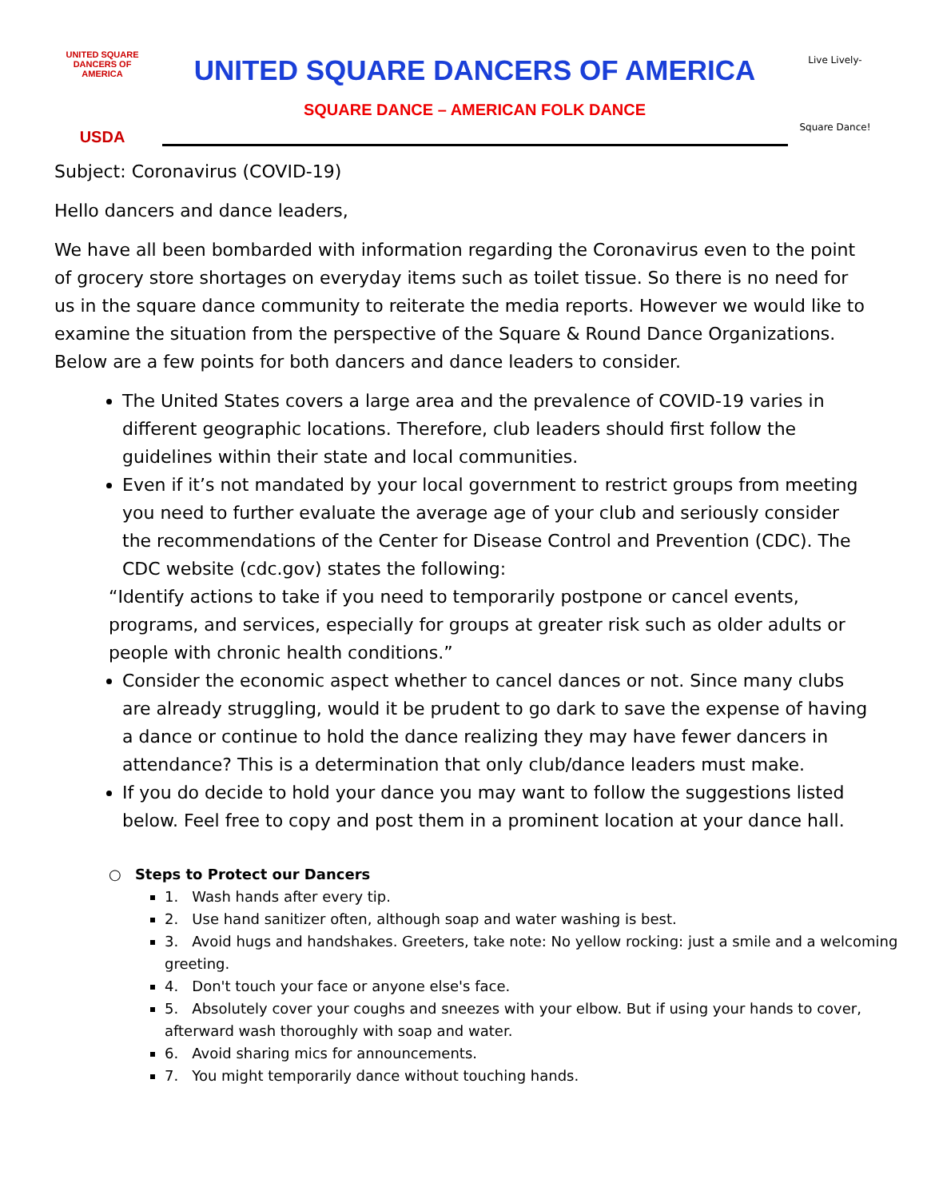UNITED SQUARE DANCERS OF AMERICA
USDA
UNITED SQUARE DANCERS OF AMERICA
SQUARE DANCE – AMERICAN FOLK DANCE
Live Lively-
Square Dance!
Subject: Coronavirus (COVID-19)
Hello dancers and dance leaders,
We have all been bombarded with information regarding the Coronavirus even to the point of grocery store shortages on everyday items such as toilet tissue. So there is no need for us in the square dance community to reiterate the media reports. However we would like to examine the situation from the perspective of the Square & Round Dance Organizations. Below are a few points for both dancers and dance leaders to consider.
The United States covers a large area and the prevalence of COVID-19 varies in different geographic locations. Therefore, club leaders should first follow the guidelines within their state and local communities.
Even if it’s not mandated by your local government to restrict groups from meeting you need to further evaluate the average age of your club and seriously consider the recommendations of the Center for Disease Control and Prevention (CDC). The CDC website (cdc.gov) states the following:
“Identify actions to take if you need to temporarily postpone or cancel events, programs, and services, especially for groups at greater risk such as older adults or people with chronic health conditions.”
Consider the economic aspect whether to cancel dances or not. Since many clubs are already struggling, would it be prudent to go dark to save the expense of having a dance or continue to hold the dance realizing they may have fewer dancers in attendance? This is a determination that only club/dance leaders must make.
If you do decide to hold your dance you may want to follow the suggestions listed below. Feel free to copy and post them in a prominent location at your dance hall.
○ Steps to Protect our Dancers
1. Wash hands after every tip.
2. Use hand sanitizer often, although soap and water washing is best.
3. Avoid hugs and handshakes. Greeters, take note: No yellow rocking: just a smile and a welcoming greeting.
4. Don't touch your face or anyone else's face.
5. Absolutely cover your coughs and sneezes with your elbow. But if using your hands to cover, afterward wash thoroughly with soap and water.
6. Avoid sharing mics for announcements.
7. You might temporarily dance without touching hands.